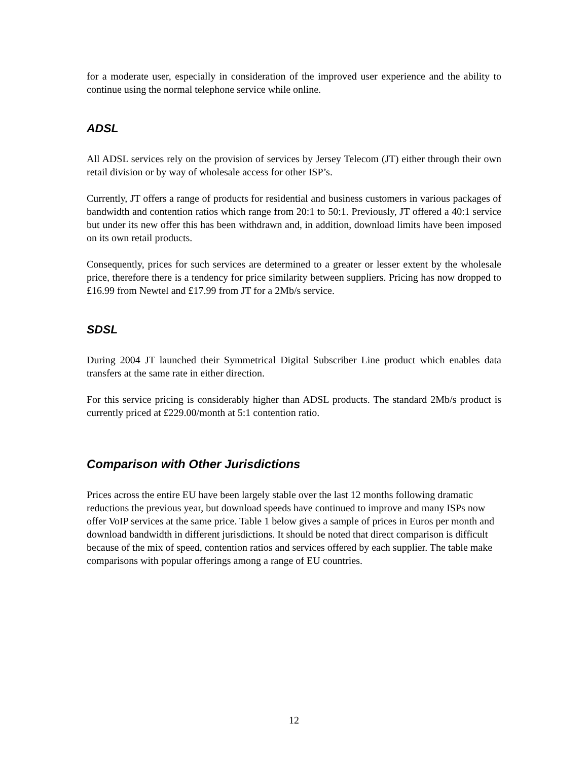for a moderate user, especially in consideration of the improved user experience and the ability to continue using the normal telephone service while online.
ADSL
All ADSL services rely on the provision of services by Jersey Telecom (JT) either through their own retail division or by way of wholesale access for other ISP’s.
Currently, JT offers a range of products for residential and business customers in various packages of bandwidth and contention ratios which range from 20:1 to 50:1. Previously, JT offered a 40:1 service but under its new offer this has been withdrawn and, in addition, download limits have been imposed on its own retail products.
Consequently, prices for such services are determined to a greater or lesser extent by the wholesale price, therefore there is a tendency for price similarity between suppliers. Pricing has now dropped to £16.99 from Newtel and £17.99 from JT for a 2Mb/s service.
SDSL
During 2004 JT launched their Symmetrical Digital Subscriber Line product which enables data transfers at the same rate in either direction.
For this service pricing is considerably higher than ADSL products. The standard 2Mb/s product is currently priced at £229.00/month at 5:1 contention ratio.
Comparison with Other Jurisdictions
Prices across the entire EU have been largely stable over the last 12 months following dramatic reductions the previous year, but download speeds have continued to improve and many ISPs now offer VoIP services at the same price. Table 1 below gives a sample of prices in Euros per month and download bandwidth in different jurisdictions. It should be noted that direct comparison is difficult because of the mix of speed, contention ratios and services offered by each supplier. The table make comparisons with popular offerings among a range of EU countries.
12